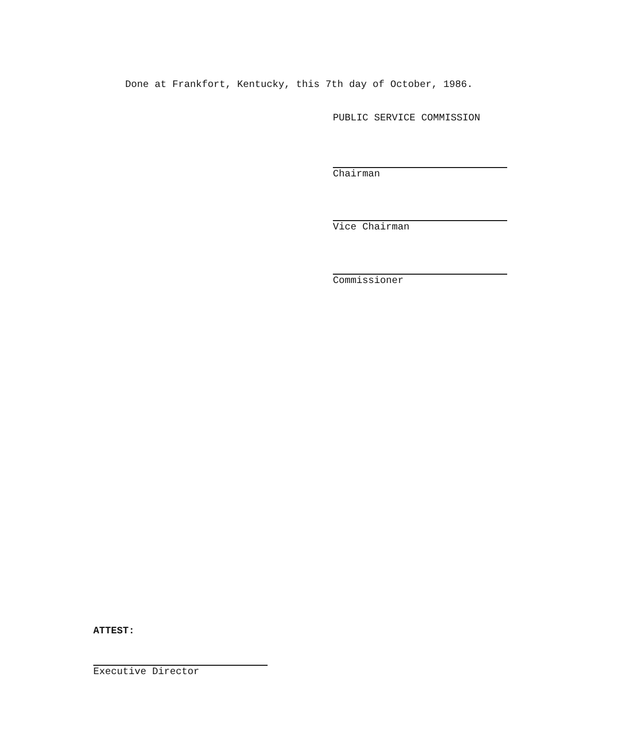Done at Frankfort, Kentucky, this 7th day of October, 1986.
PUBLIC SERVICE COMMISSION
Chairman
Vice Chairman
Commissioner
ATTEST:
Executive Director